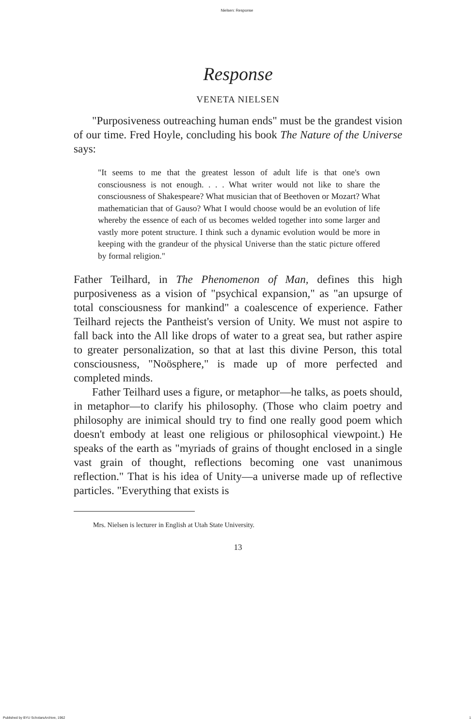Nielsen: Response
Response
VENETA NIELSEN
"Purposiveness outreaching human ends" must be the grandest vision of our time. Fred Hoyle, concluding his book The Nature of the Universe says:
"It seems to me that the greatest lesson of adult life is that one's own consciousness is not enough. . . . What writer would not like to share the consciousness of Shakespeare? What musician that of Beethoven or Mozart? What mathematician that of Gauso? What I would choose would be an evolution of life whereby the essence of each of us becomes welded together into some larger and vastly more potent structure. I think such a dynamic evolution would be more in keeping with the grandeur of the physical Universe than the static picture offered by formal religion."
Father Teilhard, in The Phenomenon of Man, defines this high purposiveness as a vision of "psychical expansion," as "an upsurge of total consciousness for mankind" a coalescence of experience. Father Teilhard rejects the Pantheist's version of Unity. We must not aspire to fall back into the All like drops of water to a great sea, but rather aspire to greater personalization, so that at last this divine Person, this total consciousness, "Noösphere," is made up of more perfected and completed minds.
Father Teilhard uses a figure, or metaphor—he talks, as poets should, in metaphor—to clarify his philosophy. (Those who claim poetry and philosophy are inimical should try to find one really good poem which doesn't embody at least one religious or philosophical viewpoint.) He speaks of the earth as "myriads of grains of thought enclosed in a single vast grain of thought, reflections becoming one vast unanimous reflection." That is his idea of Unity—a universe made up of reflective particles. "Everything that exists is
Mrs. Nielsen is lecturer in English at Utah State University.
13
Published by BYU ScholarsArchive, 1962 1